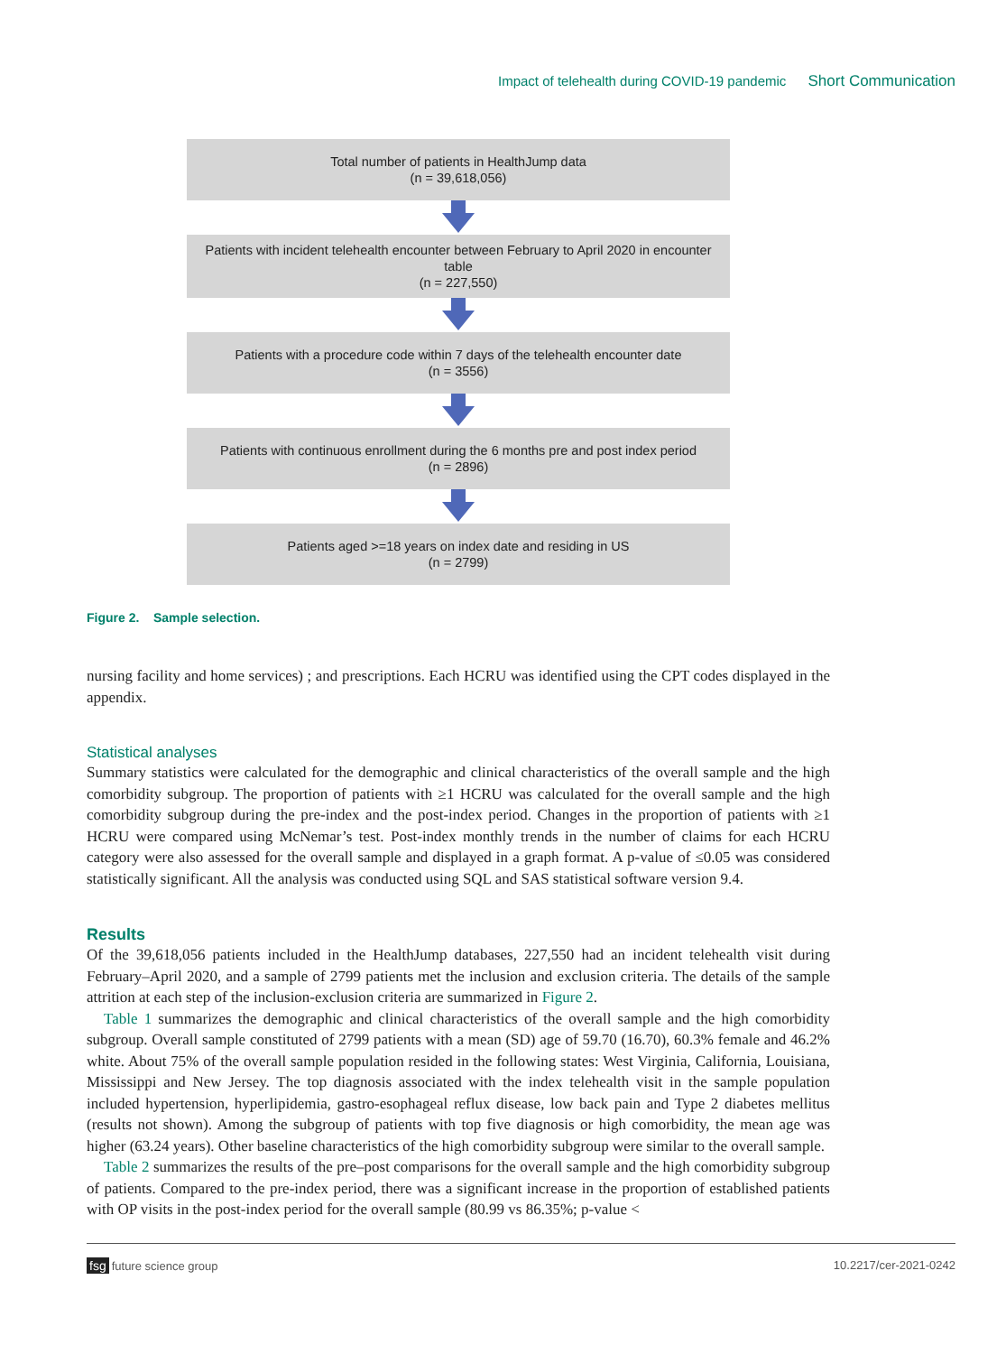Impact of telehealth during COVID-19 pandemic Short Communication
Total number of patients in HealthJump data
(n = 39,618,056)
Patients with incident telehealth encounter between February to April 2020 in encounter table
(n = 227,550)
Patients with a procedure code within 7 days of the telehealth encounter date
(n = 3556)
Patients with continuous enrollment during the 6 months pre and post index period
(n = 2896)
Patients aged >=18 years on index date and residing in US
(n = 2799)
Figure 2. Sample selection.
nursing facility and home services) ; and prescriptions. Each HCRU was identified using the CPT codes displayed in the appendix.
Statistical analyses
Summary statistics were calculated for the demographic and clinical characteristics of the overall sample and the high comorbidity subgroup. The proportion of patients with ≥1 HCRU was calculated for the overall sample and the high comorbidity subgroup during the pre-index and the post-index period. Changes in the proportion of patients with ≥1 HCRU were compared using McNemar’s test. Post-index monthly trends in the number of claims for each HCRU category were also assessed for the overall sample and displayed in a graph format. A p-value of ≤0.05 was considered statistically significant. All the analysis was conducted using SQL and SAS statistical software version 9.4.
Results
Of the 39,618,056 patients included in the HealthJump databases, 227,550 had an incident telehealth visit during February–April 2020, and a sample of 2799 patients met the inclusion and exclusion criteria. The details of the sample attrition at each step of the inclusion-exclusion criteria are summarized in Figure 2.
Table 1 summarizes the demographic and clinical characteristics of the overall sample and the high comorbidity subgroup. Overall sample constituted of 2799 patients with a mean (SD) age of 59.70 (16.70), 60.3% female and 46.2% white. About 75% of the overall sample population resided in the following states: West Virginia, California, Louisiana, Mississippi and New Jersey. The top diagnosis associated with the index telehealth visit in the sample population included hypertension, hyperlipidemia, gastro-esophageal reflux disease, low back pain and Type 2 diabetes mellitus (results not shown). Among the subgroup of patients with top five diagnosis or high comorbidity, the mean age was higher (63.24 years). Other baseline characteristics of the high comorbidity subgroup were similar to the overall sample.
Table 2 summarizes the results of the pre–post comparisons for the overall sample and the high comorbidity subgroup of patients. Compared to the pre-index period, there was a significant increase in the proportion of established patients with OP visits in the post-index period for the overall sample (80.99 vs 86.35%; p-value <
fsg future science group 10.2217/cer-2021-0242